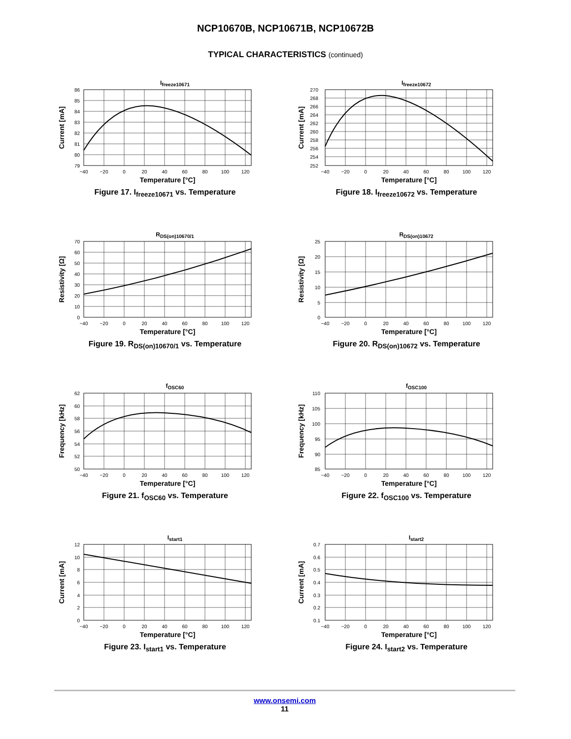NCP10670B, NCP10671B, NCP10672B
TYPICAL CHARACTERISTICS (continued)
I<sub>freeze10671</sub>
86
85
84
83
82
81
80
79
−40
−20
0
20
40
60
80
100
120
Temperature [°C]
Current [mA]
Figure 17. I<sub>freeze10671</sub> vs. Temperature
I<sub>freeze10672</sub>
270
268
266
264
262
260
258
256
254
252
−40
−20
0
20
40
60
80
100
120
Temperature [°C]
Current [mA]
Figure 18. I<sub>freeze10672</sub> vs. Temperature
R<sub>DS(on)10670/1</sub>
70
60
50
40
30
20
10
0
−40
−20
0
20
40
60
80
100
120
Temperature [°C]
Resistivity [Ω]
Figure 19. R<sub>DS(on)10670/1</sub> vs. Temperature
R<sub>DS(on)10672</sub>
25
20
15
10
5
0
−40
−20
0
20
40
60
80
100
120
Temperature [°C]
Resistivity [Ω]
Figure 20. R<sub>DS(on)10672</sub> vs. Temperature
f<sub>OSC60</sub>
62
60
58
56
54
52
50
−40
−20
0
20
40
60
80
100
120
Temperature [°C]
Frequency [kHz]
Figure 21. f<sub>OSC60</sub> vs. Temperature
f<sub>OSC100</sub>
110
105
100
95
90
85
−40
−20
0
20
40
60
80
100
120
Temperature [°C]
Frequency [kHz]
Figure 22. f<sub>OSC100</sub> vs. Temperature
I<sub>start1</sub>
12
10
8
6
4
2
0
−40
−20
0
20
40
60
80
100
120
Temperature [°C]
Current [mA]
Figure 23. I<sub>start1</sub> vs. Temperature
I<sub>start2</sub>
0.7
0.6
0.5
0.4
0.3
0.2
0.1
−40
−20
0
20
40
60
80
100
120
Temperature [°C]
Current [mA]
Figure 24. I<sub>start2</sub> vs. Temperature
www.onsemi.com
11